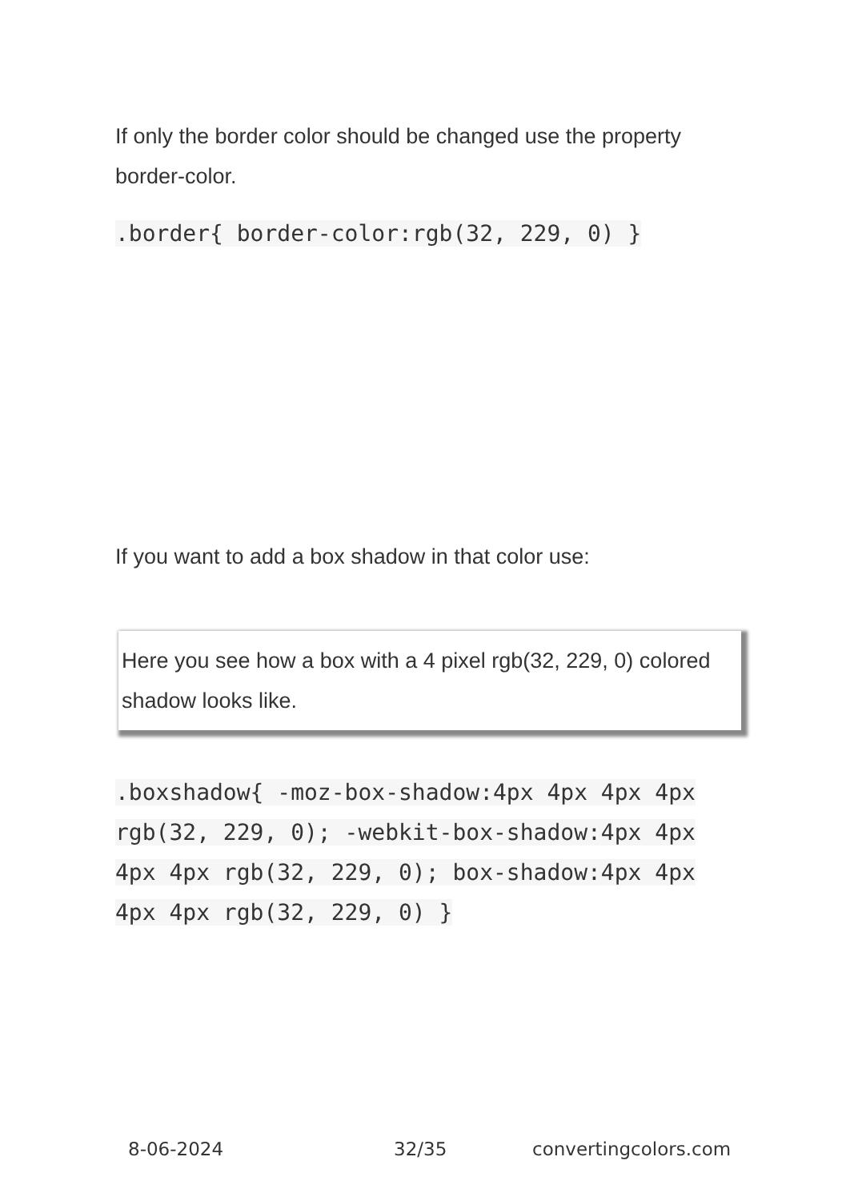If only the border color should be changed use the property border-color.
.border{ border-color:rgb(32, 229, 0) }
If you want to add a box shadow in that color use:
Here you see how a box with a 4 pixel rgb(32, 229, 0) colored shadow looks like.
.boxshadow{ -moz-box-shadow:4px 4px 4px 4px rgb(32, 229, 0); -webkit-box-shadow:4px 4px 4px 4px rgb(32, 229, 0); box-shadow:4px 4px 4px 4px rgb(32, 229, 0) }
8-06-2024 32/35 convertingcolors.com